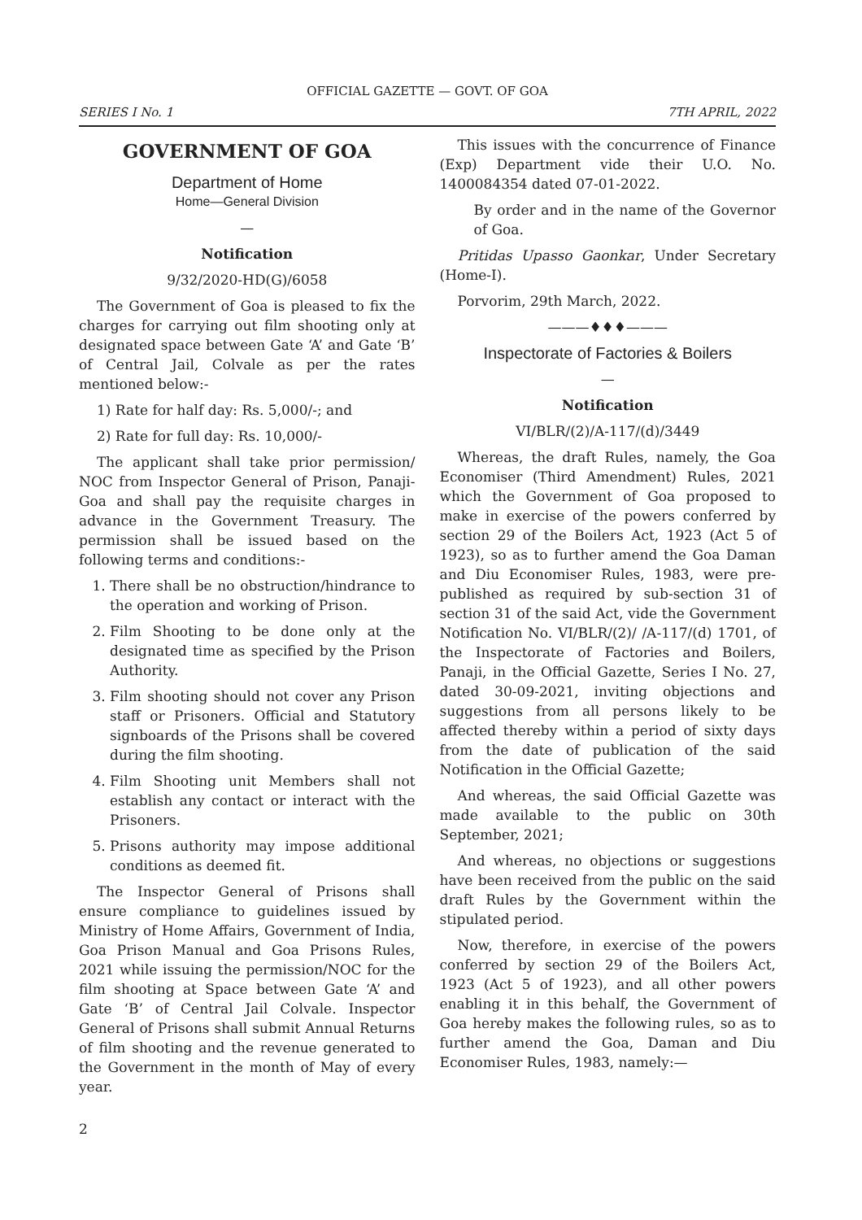OFFICIAL GAZETTE — GOVT. OF GOA
SERIES I No. 1 7TH APRIL, 2022
GOVERNMENT OF GOA
Department of Home
Home—General Division
—
Notification
9/32/2020-HD(G)/6058
The Government of Goa is pleased to fix the charges for carrying out film shooting only at designated space between Gate ‘A’ and Gate ‘B’ of Central Jail, Colvale as per the rates mentioned below:-
1) Rate for half day: Rs. 5,000/-; and
2) Rate for full day: Rs. 10,000/-
The applicant shall take prior permission/ NOC from Inspector General of Prison, Panaji-Goa and shall pay the requisite charges in advance in the Government Treasury. The permission shall be issued based on the following terms and conditions:-
1. There shall be no obstruction/hindrance to the operation and working of Prison.
2. Film Shooting to be done only at the designated time as specified by the Prison Authority.
3. Film shooting should not cover any Prison staff or Prisoners. Official and Statutory signboards of the Prisons shall be covered during the film shooting.
4. Film Shooting unit Members shall not establish any contact or interact with the Prisoners.
5. Prisons authority may impose additional conditions as deemed fit.
The Inspector General of Prisons shall ensure compliance to guidelines issued by Ministry of Home Affairs, Government of India, Goa Prison Manual and Goa Prisons Rules, 2021 while issuing the permission/NOC for the film shooting at Space between Gate ‘A’ and Gate ‘B’ of Central Jail Colvale. Inspector General of Prisons shall submit Annual Returns of film shooting and the revenue generated to the Government in the month of May of every year.
This issues with the concurrence of Finance (Exp) Department vide their U.O. No. 1400084354 dated 07-01-2022.
By order and in the name of the Governor of Goa.
Pritidas Upasso Gaonkar, Under Secretary (Home-I).
Porvorim, 29th March, 2022.
———♦♦♦———
Inspectorate of Factories & Boilers
—
Notification
VI/BLR/(2)/A-117/(d)/3449
Whereas, the draft Rules, namely, the Goa Economiser (Third Amendment) Rules, 2021 which the Government of Goa proposed to make in exercise of the powers conferred by section 29 of the Boilers Act, 1923 (Act 5 of 1923), so as to further amend the Goa Daman and Diu Economiser Rules, 1983, were pre-published as required by sub-section 31 of section 31 of the said Act, vide the Government Notification No. VI/BLR/(2)/ /A-117/(d) 1701, of the Inspectorate of Factories and Boilers, Panaji, in the Official Gazette, Series I No. 27, dated 30-09-2021, inviting objections and suggestions from all persons likely to be affected thereby within a period of sixty days from the date of publication of the said Notification in the Official Gazette;
And whereas, the said Official Gazette was made available to the public on 30th September, 2021;
And whereas, no objections or suggestions have been received from the public on the said draft Rules by the Government within the stipulated period.
Now, therefore, in exercise of the powers conferred by section 29 of the Boilers Act, 1923 (Act 5 of 1923), and all other powers enabling it in this behalf, the Government of Goa hereby makes the following rules, so as to further amend the Goa, Daman and Diu Economiser Rules, 1983, namely:—
2